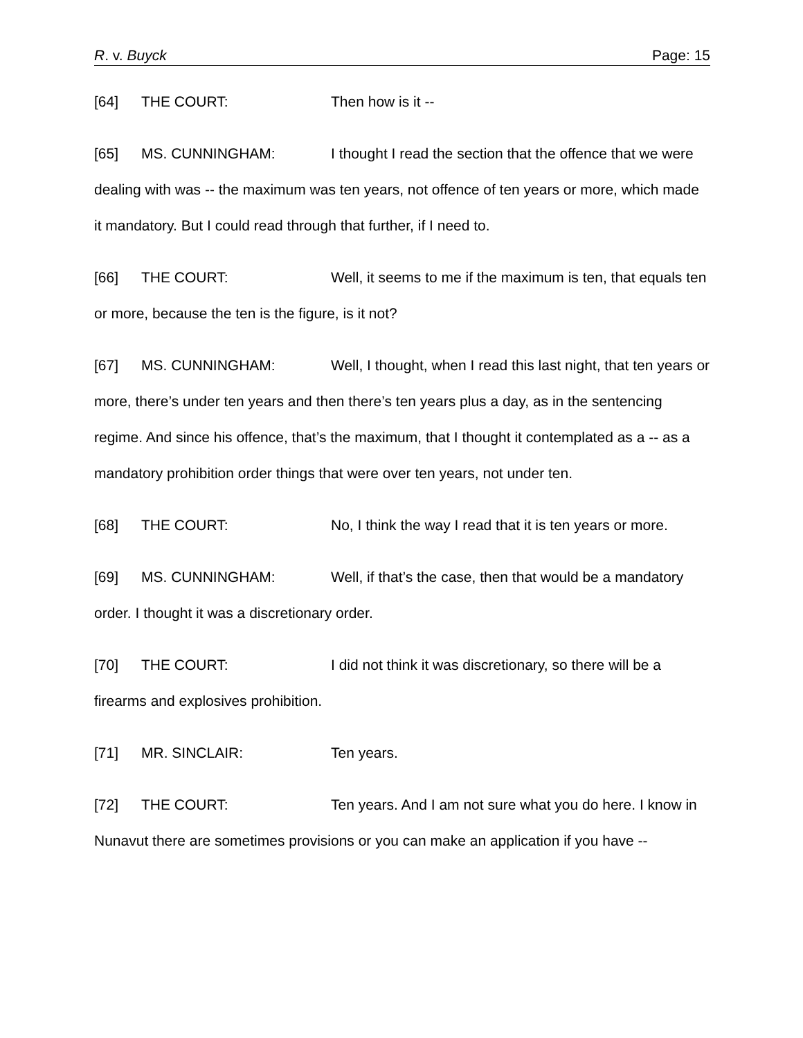R. v. Buyck Page: 15
[64] THE COURT: Then how is it --
[65] MS. CUNNINGHAM: I thought I read the section that the offence that we were dealing with was -- the maximum was ten years, not offence of ten years or more, which made it mandatory. But I could read through that further, if I need to.
[66] THE COURT: Well, it seems to me if the maximum is ten, that equals ten or more, because the ten is the figure, is it not?
[67] MS. CUNNINGHAM: Well, I thought, when I read this last night, that ten years or more, there’s under ten years and then there’s ten years plus a day, as in the sentencing regime. And since his offence, that’s the maximum, that I thought it contemplated as a -- as a mandatory prohibition order things that were over ten years, not under ten.
[68] THE COURT: No, I think the way I read that it is ten years or more.
[69] MS. CUNNINGHAM: Well, if that’s the case, then that would be a mandatory order. I thought it was a discretionary order.
[70] THE COURT: I did not think it was discretionary, so there will be a firearms and explosives prohibition.
[71] MR. SINCLAIR: Ten years.
[72] THE COURT: Ten years. And I am not sure what you do here. I know in Nunavut there are sometimes provisions or you can make an application if you have --